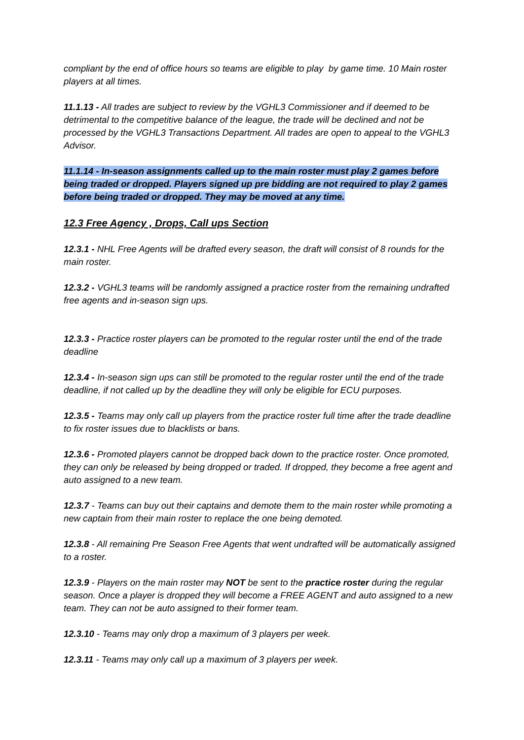compliant by the end of office hours so teams are eligible to play by game time. 10 Main roster players at all times.
11.1.13 - All trades are subject to review by the VGHL3 Commissioner and if deemed to be detrimental to the competitive balance of the league, the trade will be declined and not be processed by the VGHL3 Transactions Department. All trades are open to appeal to the VGHL3 Advisor.
11.1.14 - In-season assignments called up to the main roster must play 2 games before being traded or dropped. Players signed up pre bidding are not required to play 2 games before being traded or dropped. They may be moved at any time.
12.3 Free Agency , Drops, Call ups Section
12.3.1 - NHL Free Agents will be drafted every season, the draft will consist of 8 rounds for the main roster.
12.3.2 - VGHL3 teams will be randomly assigned a practice roster from the remaining undrafted free agents and in-season sign ups.
12.3.3 - Practice roster players can be promoted to the regular roster until the end of the trade deadline
12.3.4 - In-season sign ups can still be promoted to the regular roster until the end of the trade deadline, if not called up by the deadline they will only be eligible for ECU purposes.
12.3.5 - Teams may only call up players from the practice roster full time after the trade deadline to fix roster issues due to blacklists or bans.
12.3.6 - Promoted players cannot be dropped back down to the practice roster. Once promoted, they can only be released by being dropped or traded. If dropped, they become a free agent and auto assigned to a new team.
12.3.7 - Teams can buy out their captains and demote them to the main roster while promoting a new captain from their main roster to replace the one being demoted.
12.3.8 - All remaining Pre Season Free Agents that went undrafted will be automatically assigned to a roster.
12.3.9 - Players on the main roster may NOT be sent to the practice roster during the regular season. Once a player is dropped they will become a FREE AGENT and auto assigned to a new team. They can not be auto assigned to their former team.
12.3.10 - Teams may only drop a maximum of 3 players per week.
12.3.11 - Teams may only call up a maximum of 3 players per week.